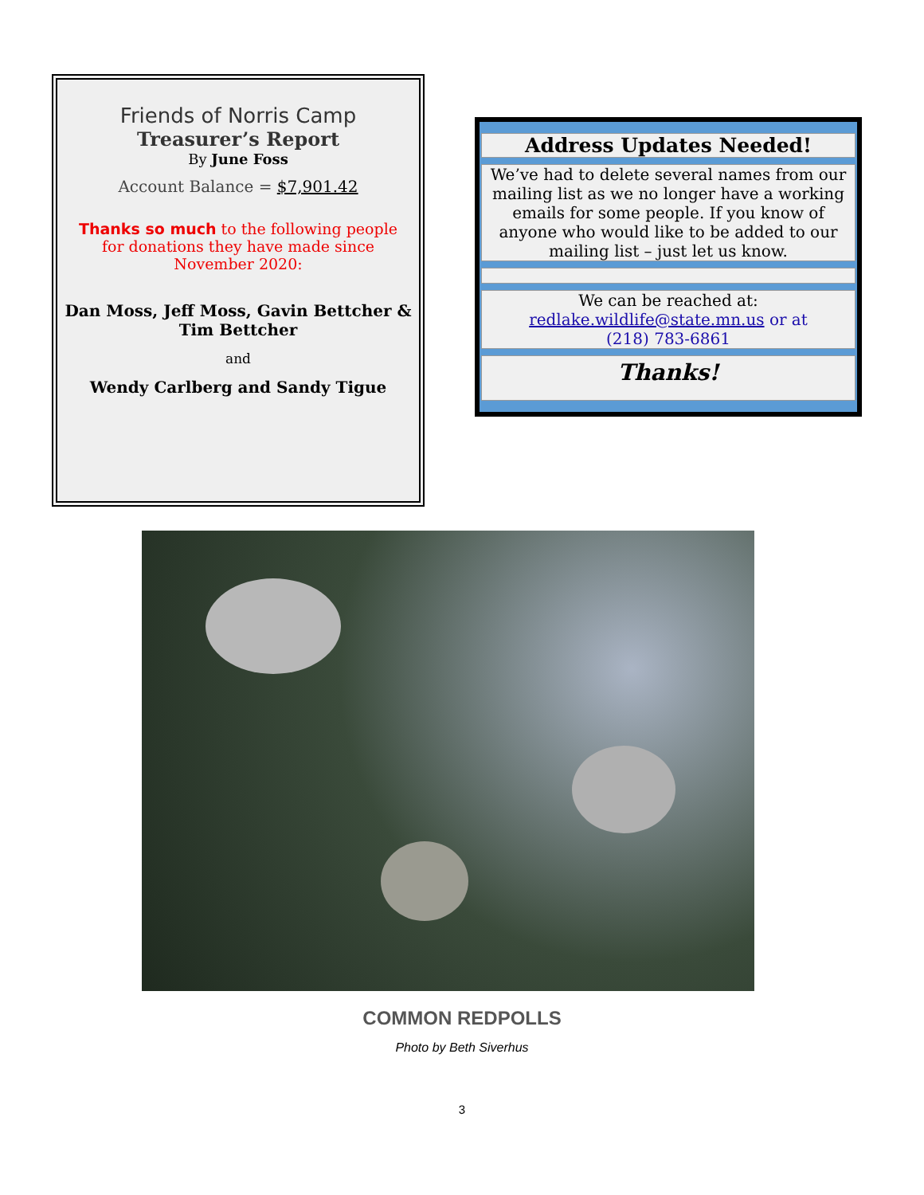Friends of Norris Camp
Treasurer’s Report
By June Foss
Account Balance = $7,901.42
Thanks so much to the following people
for donations they have made since
November 2020:
Dan Moss, Jeff Moss, Gavin Bettcher &
Tim Bettcher
and
Wendy Carlberg and Sandy Tigue
Address Updates Needed!
We’ve had to delete several names from our mailing list as we no longer have a working emails for some people. If you know of anyone who would like to be added to our mailing list – just let us know.
We can be reached at:
redlake.wildlife@state.mn.us or at
(218) 783-6861
Thanks!
COMMON REDPOLLS
Photo by Beth Siverhus
3